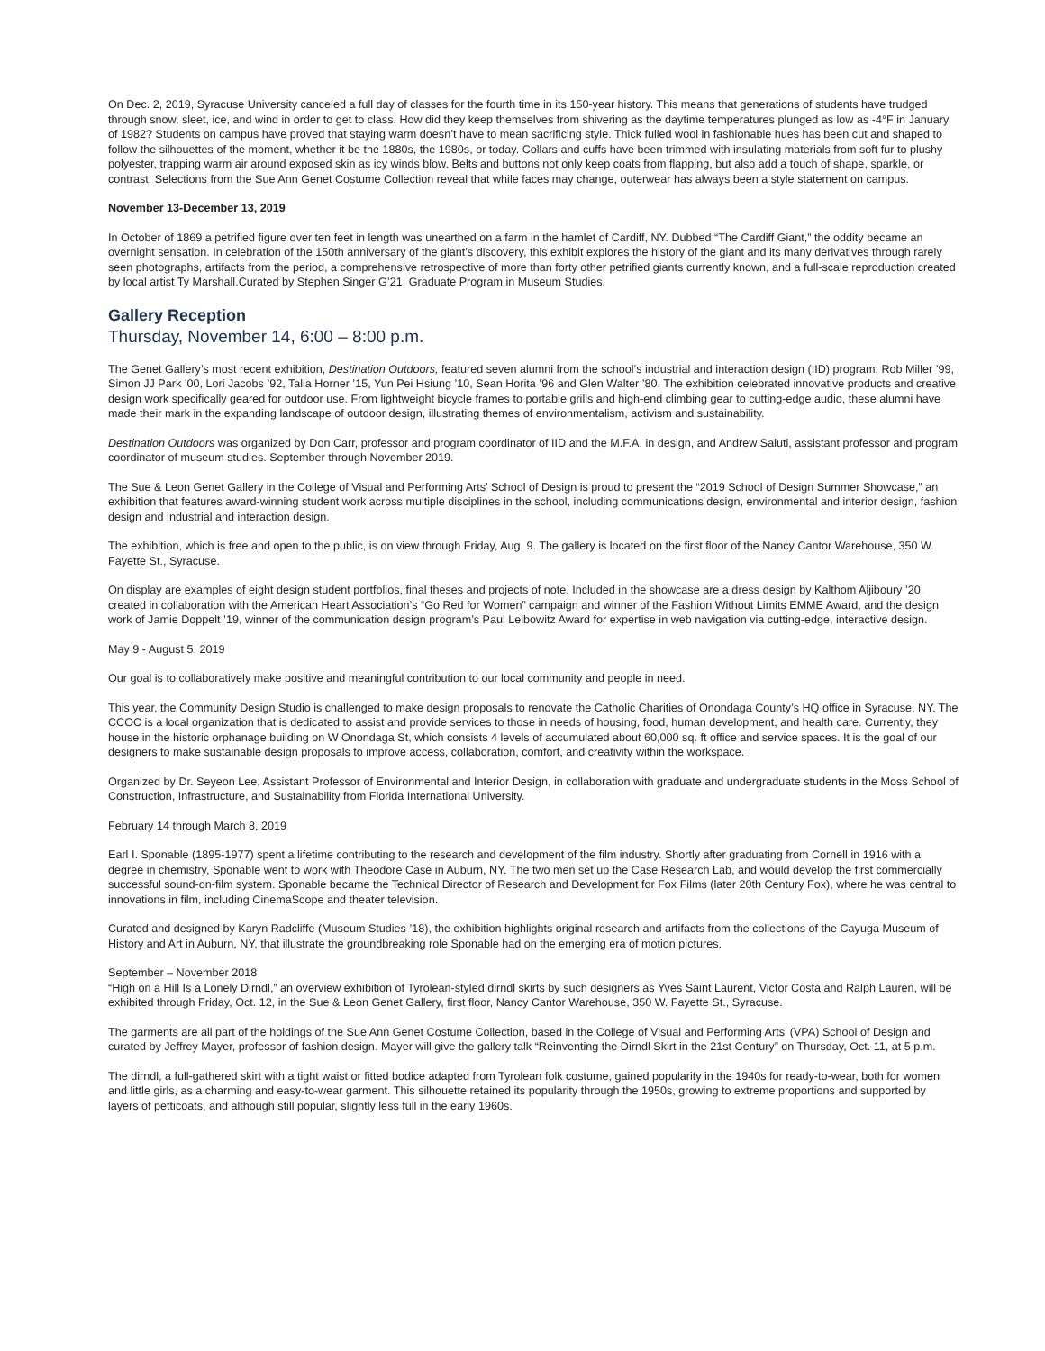On Dec. 2, 2019, Syracuse University canceled a full day of classes for the fourth time in its 150-year history. This means that generations of students have trudged through snow, sleet, ice, and wind in order to get to class. How did they keep themselves from shivering as the daytime temperatures plunged as low as -4°F in January of 1982? Students on campus have proved that staying warm doesn’t have to mean sacrificing style. Thick fulled wool in fashionable hues has been cut and shaped to follow the silhouettes of the moment, whether it be the 1880s, the 1980s, or today. Collars and cuffs have been trimmed with insulating materials from soft fur to plushy polyester, trapping warm air around exposed skin as icy winds blow. Belts and buttons not only keep coats from flapping, but also add a touch of shape, sparkle, or contrast. Selections from the Sue Ann Genet Costume Collection reveal that while faces may change, outerwear has always been a style statement on campus.
November 13-December 13, 2019
In October of 1869 a petrified figure over ten feet in length was unearthed on a farm in the hamlet of Cardiff, NY. Dubbed “The Cardiff Giant,” the oddity became an overnight sensation. In celebration of the 150th anniversary of the giant’s discovery, this exhibit explores the history of the giant and its many derivatives through rarely seen photographs, artifacts from the period, a comprehensive retrospective of more than forty other petrified giants currently known, and a full-scale reproduction created by local artist Ty Marshall.Curated by Stephen Singer G’21, Graduate Program in Museum Studies.
Gallery Reception
Thursday, November 14, 6:00 – 8:00 p.m.
The Genet Gallery’s most recent exhibition, Destination Outdoors, featured seven alumni from the school’s industrial and interaction design (IID) program: Rob Miller ’99, Simon JJ Park ’00, Lori Jacobs ’92, Talia Horner ’15, Yun Pei Hsiung ’10, Sean Horita ’96 and Glen Walter ’80. The exhibition celebrated innovative products and creative design work specifically geared for outdoor use. From lightweight bicycle frames to portable grills and high-end climbing gear to cutting-edge audio, these alumni have made their mark in the expanding landscape of outdoor design, illustrating themes of environmentalism, activism and sustainability.
Destination Outdoors was organized by Don Carr, professor and program coordinator of IID and the M.F.A. in design, and Andrew Saluti, assistant professor and program coordinator of museum studies. September through November 2019.
The Sue & Leon Genet Gallery in the College of Visual and Performing Arts’ School of Design is proud to present the “2019 School of Design Summer Showcase,” an exhibition that features award-winning student work across multiple disciplines in the school, including communications design, environmental and interior design, fashion design and industrial and interaction design.
The exhibition, which is free and open to the public, is on view through Friday, Aug. 9. The gallery is located on the first floor of the Nancy Cantor Warehouse, 350 W. Fayette St., Syracuse.
On display are examples of eight design student portfolios, final theses and projects of note. Included in the showcase are a dress design by Kalthom Aljiboury ’20, created in collaboration with the American Heart Association’s “Go Red for Women” campaign and winner of the Fashion Without Limits EMME Award, and the design work of Jamie Doppelt ’19, winner of the communication design program’s Paul Leibowitz Award for expertise in web navigation via cutting-edge, interactive design.
May 9 - August 5, 2019
Our goal is to collaboratively make positive and meaningful contribution to our local community and people in need.
This year, the Community Design Studio is challenged to make design proposals to renovate the Catholic Charities of Onondaga County’s HQ office in Syracuse, NY. The CCOC is a local organization that is dedicated to assist and provide services to those in needs of housing, food, human development, and health care. Currently, they house in the historic orphanage building on W Onondaga St, which consists 4 levels of accumulated about 60,000 sq. ft office and service spaces. It is the goal of our designers to make sustainable design proposals to improve access, collaboration, comfort, and creativity within the workspace.
Organized by Dr. Seyeon Lee, Assistant Professor of Environmental and Interior Design, in collaboration with graduate and undergraduate students in the Moss School of Construction, Infrastructure, and Sustainability from Florida International University.
February 14 through March 8, 2019
Earl I. Sponable (1895-1977) spent a lifetime contributing to the research and development of the film industry. Shortly after graduating from Cornell in 1916 with a degree in chemistry, Sponable went to work with Theodore Case in Auburn, NY. The two men set up the Case Research Lab, and would develop the first commercially successful sound-on-film system. Sponable became the Technical Director of Research and Development for Fox Films (later 20th Century Fox), where he was central to innovations in film, including CinemaScope and theater television.
Curated and designed by Karyn Radcliffe (Museum Studies ’18), the exhibition highlights original research and artifacts from the collections of the Cayuga Museum of History and Art in Auburn, NY, that illustrate the groundbreaking role Sponable had on the emerging era of motion pictures.
September – November 2018
“High on a Hill Is a Lonely Dirndl,” an overview exhibition of Tyrolean-styled dirndl skirts by such designers as Yves Saint Laurent, Victor Costa and Ralph Lauren, will be exhibited through Friday, Oct. 12, in the Sue & Leon Genet Gallery, first floor, Nancy Cantor Warehouse, 350 W. Fayette St., Syracuse.
The garments are all part of the holdings of the Sue Ann Genet Costume Collection, based in the College of Visual and Performing Arts’ (VPA) School of Design and curated by Jeffrey Mayer, professor of fashion design. Mayer will give the gallery talk “Reinventing the Dirndl Skirt in the 21st Century” on Thursday, Oct. 11, at 5 p.m.
The dirndl, a full-gathered skirt with a tight waist or fitted bodice adapted from Tyrolean folk costume, gained popularity in the 1940s for ready-to-wear, both for women and little girls, as a charming and easy-to-wear garment. This silhouette retained its popularity through the 1950s, growing to extreme proportions and supported by layers of petticoats, and although still popular, slightly less full in the early 1960s.